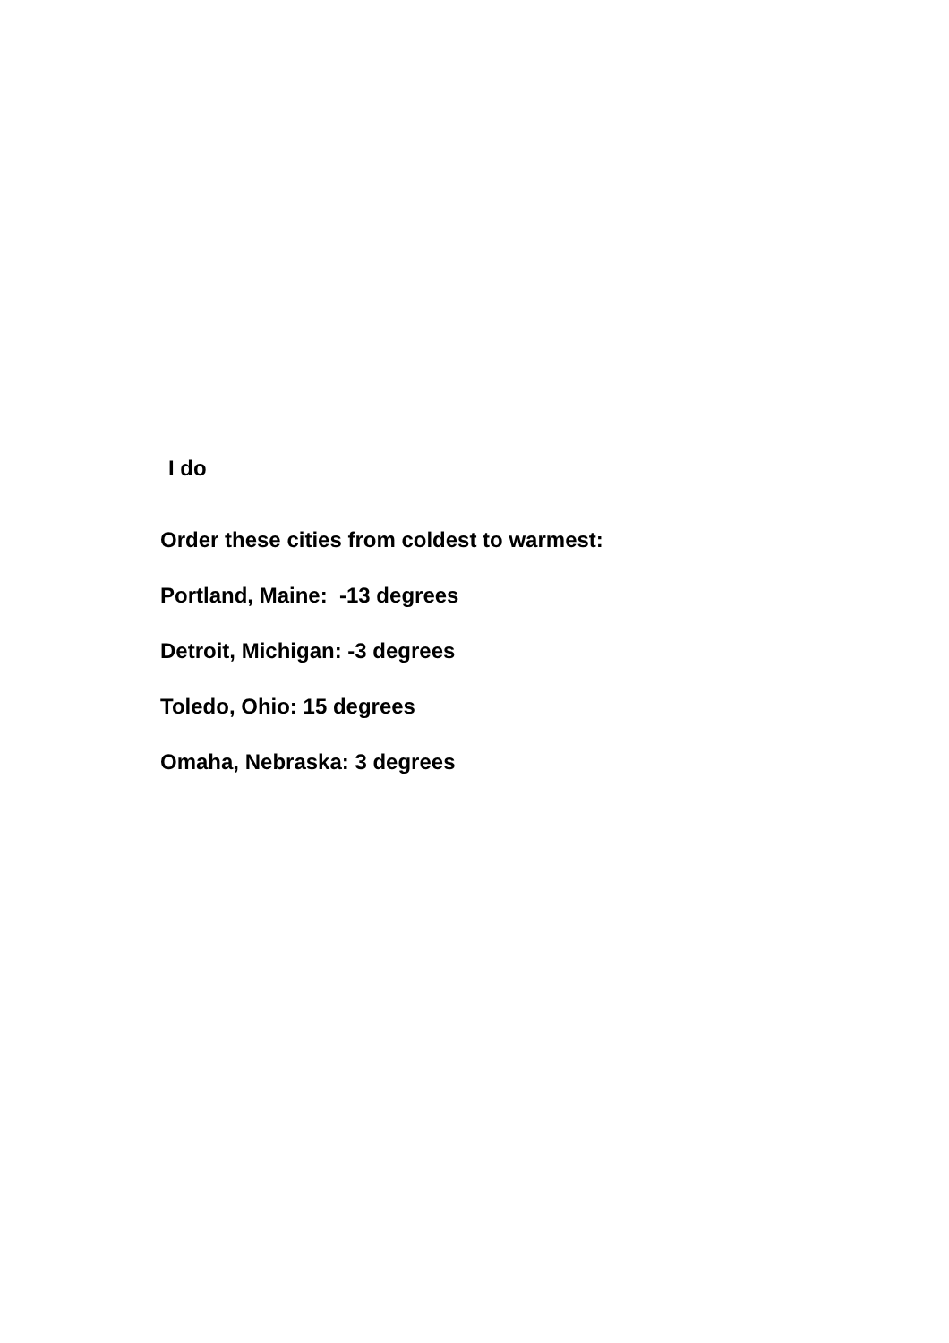I do
Order these cities from coldest to warmest:
Portland, Maine: -13 degrees
Detroit, Michigan: -3 degrees
Toledo, Ohio: 15 degrees
Omaha, Nebraska: 3 degrees